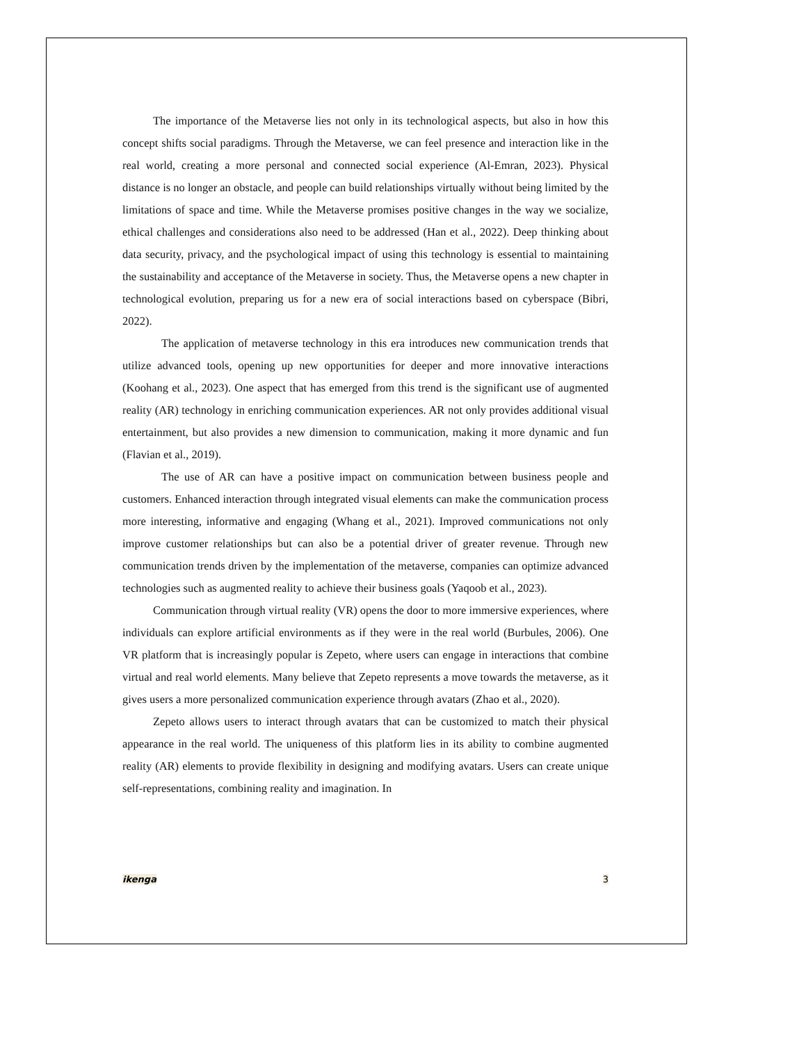The importance of the Metaverse lies not only in its technological aspects, but also in how this concept shifts social paradigms. Through the Metaverse, we can feel presence and interaction like in the real world, creating a more personal and connected social experience (Al-Emran, 2023). Physical distance is no longer an obstacle, and people can build relationships virtually without being limited by the limitations of space and time. While the Metaverse promises positive changes in the way we socialize, ethical challenges and considerations also need to be addressed (Han et al., 2022). Deep thinking about data security, privacy, and the psychological impact of using this technology is essential to maintaining the sustainability and acceptance of the Metaverse in society. Thus, the Metaverse opens a new chapter in technological evolution, preparing us for a new era of social interactions based on cyberspace (Bibri, 2022).
The application of metaverse technology in this era introduces new communication trends that utilize advanced tools, opening up new opportunities for deeper and more innovative interactions (Koohang et al., 2023). One aspect that has emerged from this trend is the significant use of augmented reality (AR) technology in enriching communication experiences. AR not only provides additional visual entertainment, but also provides a new dimension to communication, making it more dynamic and fun (Flavian et al., 2019).
The use of AR can have a positive impact on communication between business people and customers. Enhanced interaction through integrated visual elements can make the communication process more interesting, informative and engaging (Whang et al., 2021). Improved communications not only improve customer relationships but can also be a potential driver of greater revenue. Through new communication trends driven by the implementation of the metaverse, companies can optimize advanced technologies such as augmented reality to achieve their business goals (Yaqoob et al., 2023).
Communication through virtual reality (VR) opens the door to more immersive experiences, where individuals can explore artificial environments as if they were in the real world (Burbules, 2006). One VR platform that is increasingly popular is Zepeto, where users can engage in interactions that combine virtual and real world elements. Many believe that Zepeto represents a move towards the metaverse, as it gives users a more personalized communication experience through avatars (Zhao et al., 2020).
Zepeto allows users to interact through avatars that can be customized to match their physical appearance in the real world. The uniqueness of this platform lies in its ability to combine augmented reality (AR) elements to provide flexibility in designing and modifying avatars. Users can create unique self-representations, combining reality and imagination. In
ikenga 3